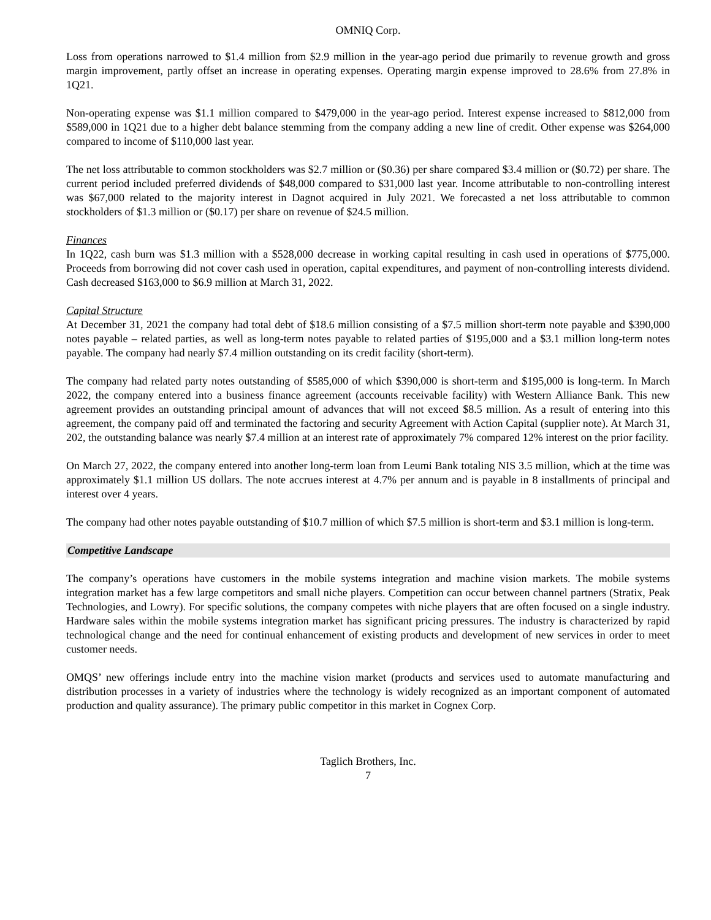OMNIQ Corp.
Loss from operations narrowed to $1.4 million from $2.9 million in the year-ago period due primarily to revenue growth and gross margin improvement, partly offset an increase in operating expenses. Operating margin expense improved to 28.6% from 27.8% in 1Q21.
Non-operating expense was $1.1 million compared to $479,000 in the year-ago period. Interest expense increased to $812,000 from $589,000 in 1Q21 due to a higher debt balance stemming from the company adding a new line of credit. Other expense was $264,000 compared to income of $110,000 last year.
The net loss attributable to common stockholders was $2.7 million or ($0.36) per share compared $3.4 million or ($0.72) per share. The current period included preferred dividends of $48,000 compared to $31,000 last year. Income attributable to non-controlling interest was $67,000 related to the majority interest in Dagnot acquired in July 2021. We forecasted a net loss attributable to common stockholders of $1.3 million or ($0.17) per share on revenue of $24.5 million.
Finances
In 1Q22, cash burn was $1.3 million with a $528,000 decrease in working capital resulting in cash used in operations of $775,000. Proceeds from borrowing did not cover cash used in operation, capital expenditures, and payment of non-controlling interests dividend. Cash decreased $163,000 to $6.9 million at March 31, 2022.
Capital Structure
At December 31, 2021 the company had total debt of $18.6 million consisting of a $7.5 million short-term note payable and $390,000 notes payable – related parties, as well as long-term notes payable to related parties of $195,000 and a $3.1 million long-term notes payable. The company had nearly $7.4 million outstanding on its credit facility (short-term).
The company had related party notes outstanding of $585,000 of which $390,000 is short-term and $195,000 is long-term. In March 2022, the company entered into a business finance agreement (accounts receivable facility) with Western Alliance Bank. This new agreement provides an outstanding principal amount of advances that will not exceed $8.5 million. As a result of entering into this agreement, the company paid off and terminated the factoring and security Agreement with Action Capital (supplier note). At March 31, 202, the outstanding balance was nearly $7.4 million at an interest rate of approximately 7% compared 12% interest on the prior facility.
On March 27, 2022, the company entered into another long-term loan from Leumi Bank totaling NIS 3.5 million, which at the time was approximately $1.1 million US dollars. The note accrues interest at 4.7% per annum and is payable in 8 installments of principal and interest over 4 years.
The company had other notes payable outstanding of $10.7 million of which $7.5 million is short-term and $3.1 million is long-term.
Competitive Landscape
The company’s operations have customers in the mobile systems integration and machine vision markets. The mobile systems integration market has a few large competitors and small niche players. Competition can occur between channel partners (Stratix, Peak Technologies, and Lowry). For specific solutions, the company competes with niche players that are often focused on a single industry. Hardware sales within the mobile systems integration market has significant pricing pressures. The industry is characterized by rapid technological change and the need for continual enhancement of existing products and development of new services in order to meet customer needs.
OMQS’ new offerings include entry into the machine vision market (products and services used to automate manufacturing and distribution processes in a variety of industries where the technology is widely recognized as an important component of automated production and quality assurance). The primary public competitor in this market in Cognex Corp.
Taglich Brothers, Inc.
7